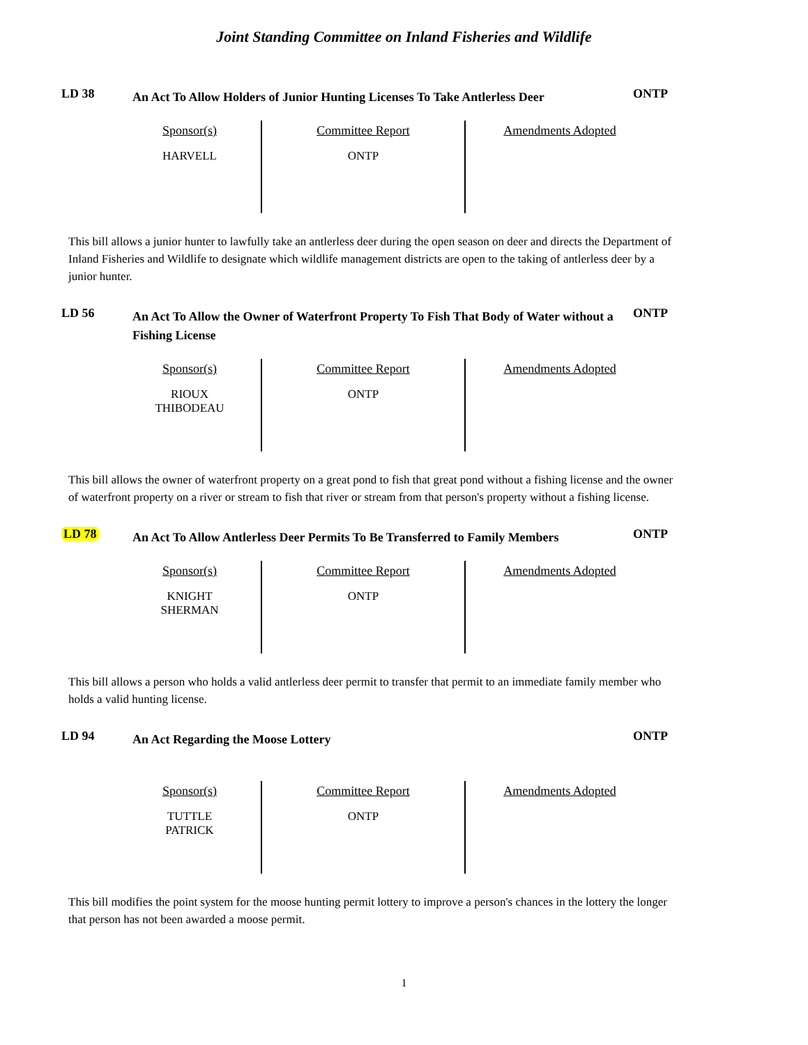Joint Standing Committee on Inland Fisheries and Wildlife
LD 38
An Act To Allow Holders of Junior Hunting Licenses To Take Antlerless Deer
ONTP
| Sponsor(s) HARVELL | Committee Report ONTP | Amendments Adopted |
This bill allows a junior hunter to lawfully take an antlerless deer during the open season on deer and directs the Department of Inland Fisheries and Wildlife to designate which wildlife management districts are open to the taking of antlerless deer by a junior hunter.
LD 56
An Act To Allow the Owner of Waterfront Property To Fish That Body of Water without a Fishing License
ONTP
| Sponsor(s) RIOUX THIBODEAU | Committee Report ONTP | Amendments Adopted |
This bill allows the owner of waterfront property on a great pond to fish that great pond without a fishing license and the owner of waterfront property on a river or stream to fish that river or stream from that person's property without a fishing license.
LD 78
An Act To Allow Antlerless Deer Permits To Be Transferred to Family Members
ONTP
| Sponsor(s) KNIGHT SHERMAN | Committee Report ONTP | Amendments Adopted |
This bill allows a person who holds a valid antlerless deer permit to transfer that permit to an immediate family member who holds a valid hunting license.
LD 94
An Act Regarding the Moose Lottery
ONTP
| Sponsor(s) TUTTLE PATRICK | Committee Report ONTP | Amendments Adopted |
This bill modifies the point system for the moose hunting permit lottery to improve a person's chances in the lottery the longer that person has not been awarded a moose permit.
1